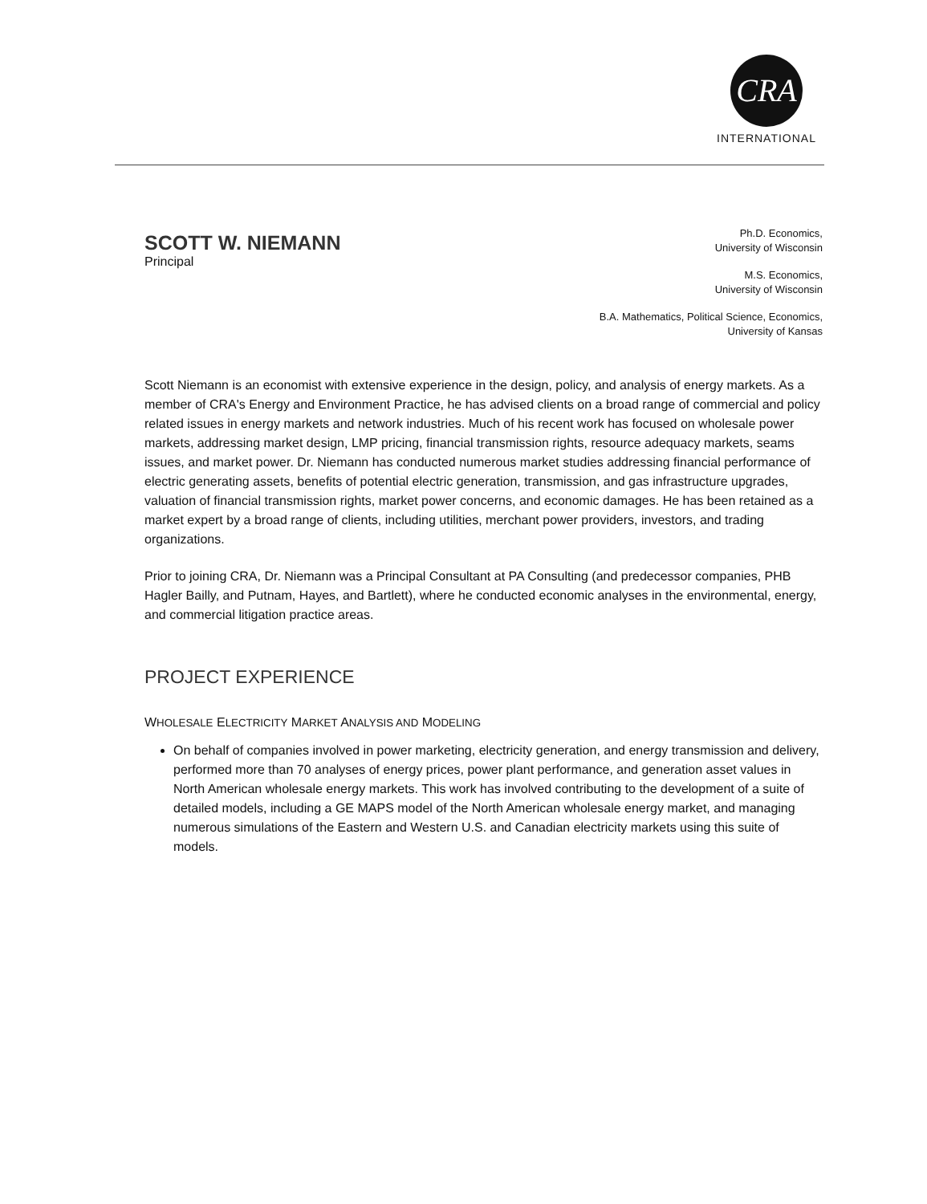CRA
INTERNATIONAL
SCOTT W. NIEMANN
Principal
Ph.D. Economics,
University of Wisconsin
M.S. Economics,
University of Wisconsin
B.A. Mathematics, Political Science, Economics,
University of Kansas
Scott Niemann is an economist with extensive experience in the design, policy, and analysis of energy markets. As a member of CRA's Energy and Environment Practice, he has advised clients on a broad range of commercial and policy related issues in energy markets and network industries. Much of his recent work has focused on wholesale power markets, addressing market design, LMP pricing, financial transmission rights, resource adequacy markets, seams issues, and market power. Dr. Niemann has conducted numerous market studies addressing financial performance of electric generating assets, benefits of potential electric generation, transmission, and gas infrastructure upgrades, valuation of financial transmission rights, market power concerns, and economic damages. He has been retained as a market expert by a broad range of clients, including utilities, merchant power providers, investors, and trading organizations.
Prior to joining CRA, Dr. Niemann was a Principal Consultant at PA Consulting (and predecessor companies, PHB Hagler Bailly, and Putnam, Hayes, and Bartlett), where he conducted economic analyses in the environmental, energy, and commercial litigation practice areas.
PROJECT EXPERIENCE
WHOLESALE ELECTRICITY MARKET ANALYSIS AND MODELING
On behalf of companies involved in power marketing, electricity generation, and energy transmission and delivery, performed more than 70 analyses of energy prices, power plant performance, and generation asset values in North American wholesale energy markets. This work has involved contributing to the development of a suite of detailed models, including a GE MAPS model of the North American wholesale energy market, and managing numerous simulations of the Eastern and Western U.S. and Canadian electricity markets using this suite of models.